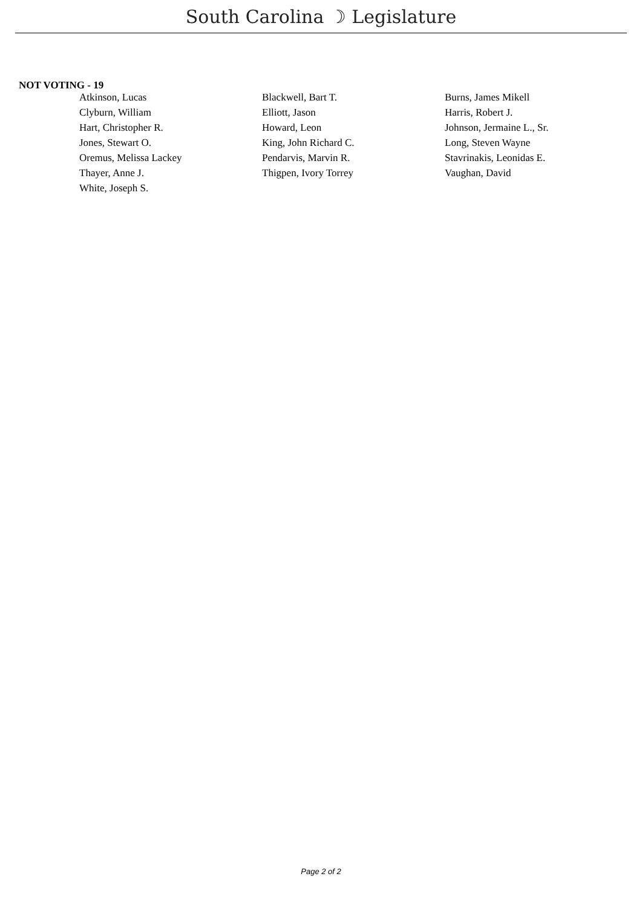South Carolina ☽ Legislature
NOT VOTING - 19
| Atkinson, Lucas | Blackwell, Bart T. | Burns, James Mikell |
| Clyburn, William | Elliott, Jason | Harris, Robert J. |
| Hart, Christopher R. | Howard, Leon | Johnson, Jermaine L., Sr. |
| Jones, Stewart O. | King, John Richard C. | Long, Steven Wayne |
| Oremus, Melissa Lackey | Pendarvis, Marvin R. | Stavrinakis, Leonidas E. |
| Thayer, Anne J. | Thigpen, Ivory Torrey | Vaughan, David |
| White, Joseph S. | | |
Page 2 of 2